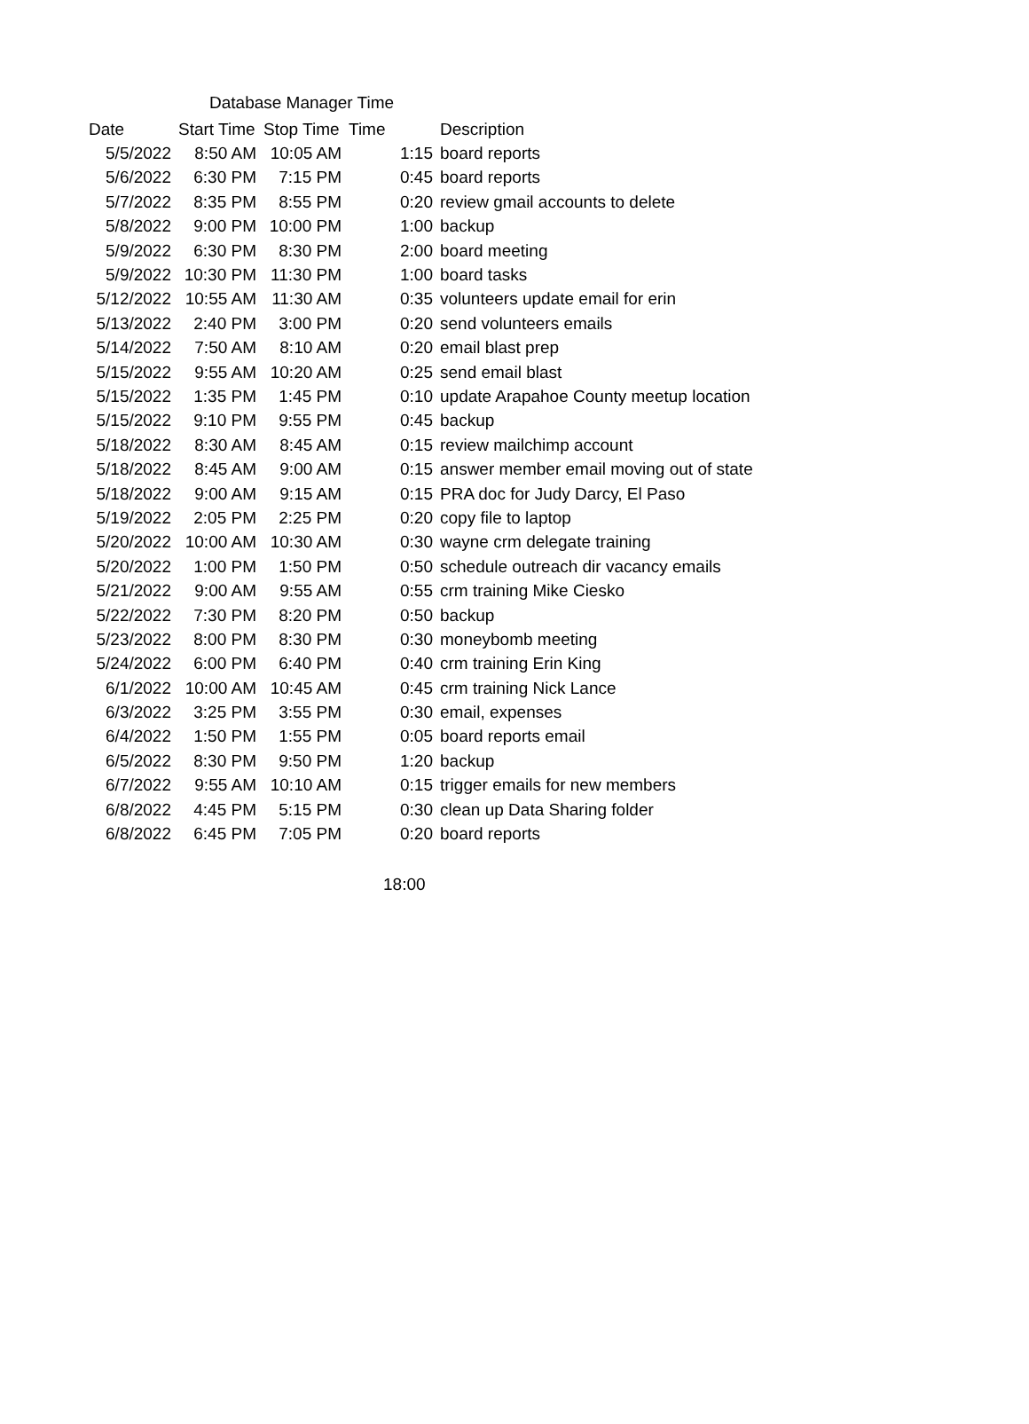Database Manager Time
| Date | Start Time | Stop Time | Time | Description |
| --- | --- | --- | --- | --- |
| 5/5/2022 | 8:50 AM | 10:05 AM | 1:15 | board reports |
| 5/6/2022 | 6:30 PM | 7:15 PM | 0:45 | board reports |
| 5/7/2022 | 8:35 PM | 8:55 PM | 0:20 | review gmail accounts to delete |
| 5/8/2022 | 9:00 PM | 10:00 PM | 1:00 | backup |
| 5/9/2022 | 6:30 PM | 8:30 PM | 2:00 | board meeting |
| 5/9/2022 | 10:30 PM | 11:30 PM | 1:00 | board tasks |
| 5/12/2022 | 10:55 AM | 11:30 AM | 0:35 | volunteers update email for erin |
| 5/13/2022 | 2:40 PM | 3:00 PM | 0:20 | send volunteers emails |
| 5/14/2022 | 7:50 AM | 8:10 AM | 0:20 | email blast prep |
| 5/15/2022 | 9:55 AM | 10:20 AM | 0:25 | send email blast |
| 5/15/2022 | 1:35 PM | 1:45 PM | 0:10 | update Arapahoe County meetup location |
| 5/15/2022 | 9:10 PM | 9:55 PM | 0:45 | backup |
| 5/18/2022 | 8:30 AM | 8:45 AM | 0:15 | review mailchimp account |
| 5/18/2022 | 8:45 AM | 9:00 AM | 0:15 | answer member email moving out of state |
| 5/18/2022 | 9:00 AM | 9:15 AM | 0:15 | PRA doc for Judy Darcy, El Paso |
| 5/19/2022 | 2:05 PM | 2:25 PM | 0:20 | copy file to laptop |
| 5/20/2022 | 10:00 AM | 10:30 AM | 0:30 | wayne crm delegate training |
| 5/20/2022 | 1:00 PM | 1:50 PM | 0:50 | schedule outreach dir vacancy emails |
| 5/21/2022 | 9:00 AM | 9:55 AM | 0:55 | crm training Mike Ciesko |
| 5/22/2022 | 7:30 PM | 8:20 PM | 0:50 | backup |
| 5/23/2022 | 8:00 PM | 8:30 PM | 0:30 | moneybomb meeting |
| 5/24/2022 | 6:00 PM | 6:40 PM | 0:40 | crm training Erin King |
| 6/1/2022 | 10:00 AM | 10:45 AM | 0:45 | crm training Nick Lance |
| 6/3/2022 | 3:25 PM | 3:55 PM | 0:30 | email, expenses |
| 6/4/2022 | 1:50 PM | 1:55 PM | 0:05 | board reports email |
| 6/5/2022 | 8:30 PM | 9:50 PM | 1:20 | backup |
| 6/7/2022 | 9:55 AM | 10:10 AM | 0:15 | trigger emails for new members |
| 6/8/2022 | 4:45 PM | 5:15 PM | 0:30 | clean up Data Sharing folder |
| 6/8/2022 | 6:45 PM | 7:05 PM | 0:20 | board reports |
18:00